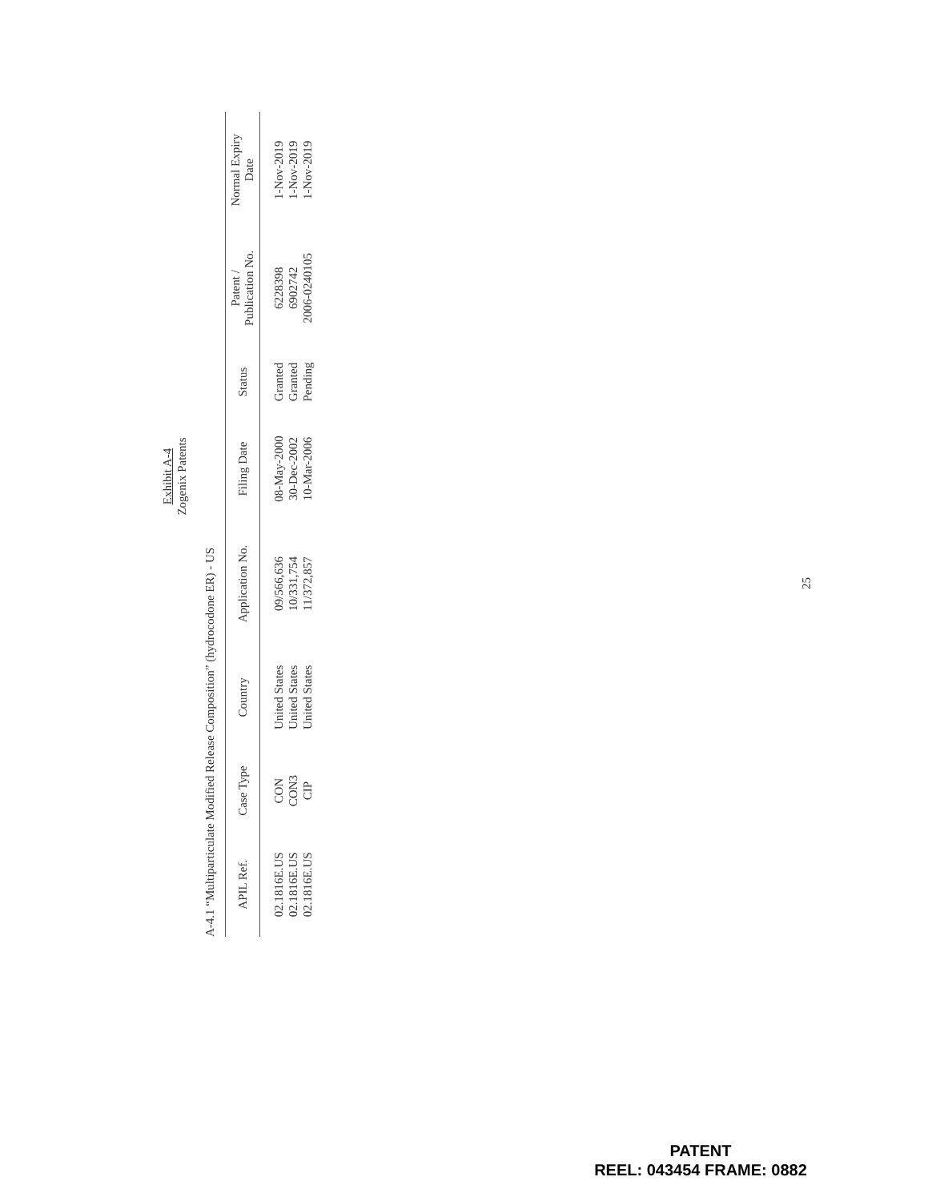Exhibit A-4
Zogenix Patents
A-4.1 “Multiparticulate Modified Release Composition” (hydrocodone ER) - US
| APIL Ref. | Case Type | Country | Application No. | Filing Date | Status | Patent / Publication No. | Normal Expiry Date |
| --- | --- | --- | --- | --- | --- | --- | --- |
| 02.1816E.US | CON | United States | 09/566,636 | 08-May-2000 | Granted | 6228398 | 1-Nov-2019 |
| 02.1816E.US | CON3 | United States | 10/331,754 | 30-Dec-2002 | Granted | 6902742 | 1-Nov-2019 |
| 02.1816E.US | CIP | United States | 11/372,857 | 10-Mar-2006 | Pending | 2006-0240105 | 1-Nov-2019 |
25
PATENT
REEL: 043454 FRAME: 0882